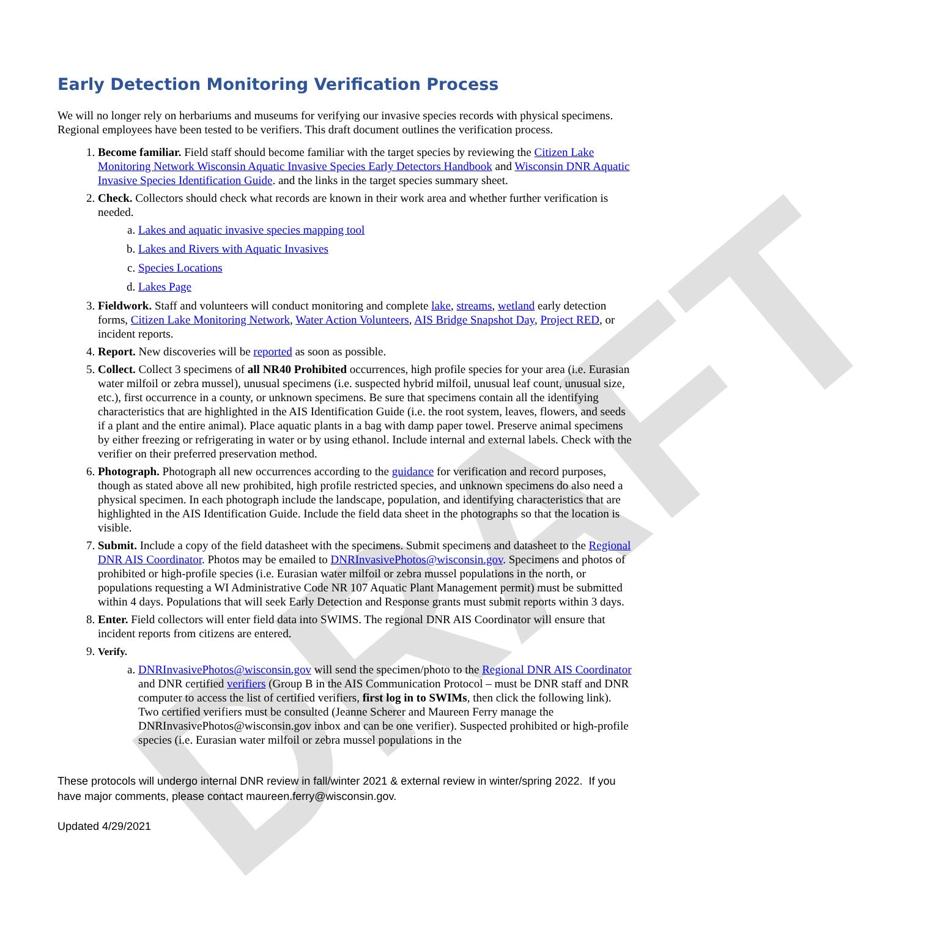DRAFT
Early Detection Monitoring Verification Process
We will no longer rely on herbariums and museums for verifying our invasive species records with physical specimens. Regional employees have been tested to be verifiers. This draft document outlines the verification process.
1. Become familiar. Field staff should become familiar with the target species by reviewing the Citizen Lake Monitoring Network Wisconsin Aquatic Invasive Species Early Detectors Handbook and Wisconsin DNR Aquatic Invasive Species Identification Guide. and the links in the target species summary sheet.
2. Check. Collectors should check what records are known in their work area and whether further verification is needed.
a. Lakes and aquatic invasive species mapping tool
b. Lakes and Rivers with Aquatic Invasives
c. Species Locations
d. Lakes Page
3. Fieldwork. Staff and volunteers will conduct monitoring and complete lake, streams, wetland early detection forms, Citizen Lake Monitoring Network, Water Action Volunteers, AIS Bridge Snapshot Day, Project RED, or incident reports.
4. Report. New discoveries will be reported as soon as possible.
5. Collect. Collect 3 specimens of all NR40 Prohibited occurrences, high profile species for your area (i.e. Eurasian water milfoil or zebra mussel), unusual specimens (i.e. suspected hybrid milfoil, unusual leaf count, unusual size, etc.), first occurrence in a county, or unknown specimens. Be sure that specimens contain all the identifying characteristics that are highlighted in the AIS Identification Guide (i.e. the root system, leaves, flowers, and seeds if a plant and the entire animal). Place aquatic plants in a bag with damp paper towel. Preserve animal specimens by either freezing or refrigerating in water or by using ethanol. Include internal and external labels. Check with the verifier on their preferred preservation method.
6. Photograph. Photograph all new occurrences according to the guidance for verification and record purposes, though as stated above all new prohibited, high profile restricted species, and unknown specimens do also need a physical specimen. In each photograph include the landscape, population, and identifying characteristics that are highlighted in the AIS Identification Guide. Include the field data sheet in the photographs so that the location is visible.
7. Submit. Include a copy of the field datasheet with the specimens. Submit specimens and datasheet to the Regional DNR AIS Coordinator. Photos may be emailed to DNRInvasivePhotos@wisconsin.gov. Specimens and photos of prohibited or high-profile species (i.e. Eurasian water milfoil or zebra mussel populations in the north, or populations requesting a WI Administrative Code NR 107 Aquatic Plant Management permit) must be submitted within 4 days. Populations that will seek Early Detection and Response grants must submit reports within 3 days.
8. Enter. Field collectors will enter field data into SWIMS. The regional DNR AIS Coordinator will ensure that incident reports from citizens are entered.
9. Verify.
a. DNRInvasivePhotos@wisconsin.gov will send the specimen/photo to the Regional DNR AIS Coordinator and DNR certified verifiers (Group B in the AIS Communication Protocol – must be DNR staff and DNR computer to access the list of certified verifiers, first log in to SWIMs, then click the following link). Two certified verifiers must be consulted (Jeanne Scherer and Maureen Ferry manage the DNRInvasivePhotos@wisconsin.gov inbox and can be one verifier). Suspected prohibited or high-profile species (i.e. Eurasian water milfoil or zebra mussel populations in the
These protocols will undergo internal DNR review in fall/winter 2021 & external review in winter/spring 2022. If you have major comments, please contact maureen.ferry@wisconsin.gov.
Updated 4/29/2021